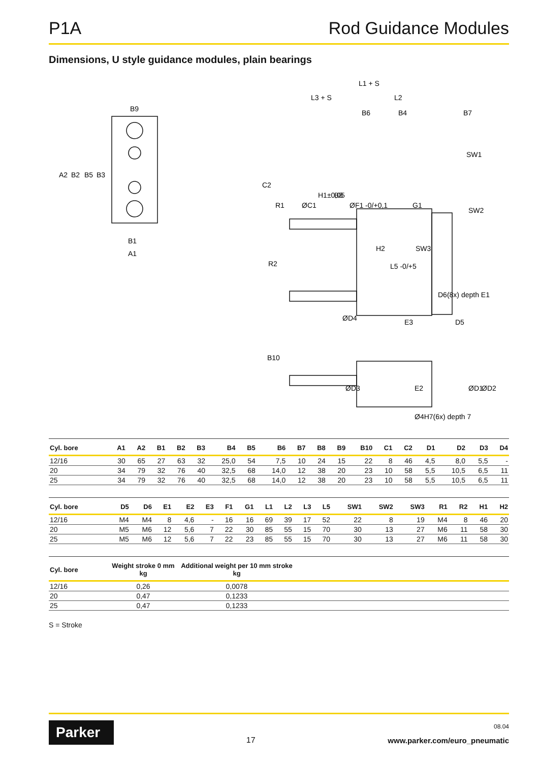P1A Rod Guidance Modules
Dimensions, U style guidance modules, plain bearings
B9
B1
A1
A2
B2
B5
B3
L1 + S
L3 + S
L2
B6
B4
B7
SW1
SW2
SW3
H2
L5 -0/+5
R2
C2
R1
ØC1
H1±0,05
B8
ØF1 -0/+0,1
G1
D6(8x) depth E1
ØD4
E3
D5
B10
ØD3
E2
ØD1
ØD2
Ø4H7(6x) depth 7
| Cyl. bore | A1 | A2 | B1 | B2 | B3 | B4 | B5 | B6 | B7 | B8 | B9 | B10 | C1 | C2 | D1 | D2 | D3 | D4 |
| --- | --- | --- | --- | --- | --- | --- | --- | --- | --- | --- | --- | --- | --- | --- | --- | --- | --- | --- |
| 12/16 | 30 | 65 | 27 | 63 | 32 | 25,0 | 54 | 7,5 | 10 | 24 | 15 | 22 | 8 | 46 | 4,5 | 8,0 | 5,5 | - |
| 20 | 34 | 79 | 32 | 76 | 40 | 32,5 | 68 | 14,0 | 12 | 38 | 20 | 23 | 10 | 58 | 5,5 | 10,5 | 6,5 | 11 |
| 25 | 34 | 79 | 32 | 76 | 40 | 32,5 | 68 | 14,0 | 12 | 38 | 20 | 23 | 10 | 58 | 5,5 | 10,5 | 6,5 | 11 |
| Cyl. bore | D5 | D6 | E1 | E2 | E3 | F1 | G1 | L1 | L2 | L3 | L5 | SW1 | SW2 | SW3 | R1 | R2 | H1 | H2 |
| --- | --- | --- | --- | --- | --- | --- | --- | --- | --- | --- | --- | --- | --- | --- | --- | --- | --- | --- |
| 12/16 | M4 | M4 | 8 | 4,6 | - | 16 | 16 | 69 | 39 | 17 | 52 | 22 | 8 | 19 | M4 | 8 | 46 | 20 |
| 20 | M5 | M6 | 12 | 5,6 | 7 | 22 | 30 | 85 | 55 | 15 | 70 | 30 | 13 | 27 | M6 | 11 | 58 | 30 |
| 25 | M5 | M6 | 12 | 5,6 | 7 | 22 | 23 | 85 | 55 | 15 | 70 | 30 | 13 | 27 | M6 | 11 | 58 | 30 |
| Cyl. bore | Weight stroke 0 mm kg | Additional weight per 10 mm stroke kg | |
| --- | --- | --- | --- |
| 12/16 | 0,26 | 0,0078 | |
| 20 | 0,47 | 0,1233 | |
| 25 | 0,47 | 0,1233 | |
S = Stroke
Parker
17
08.04
www.parker.com/euro_pneumatic